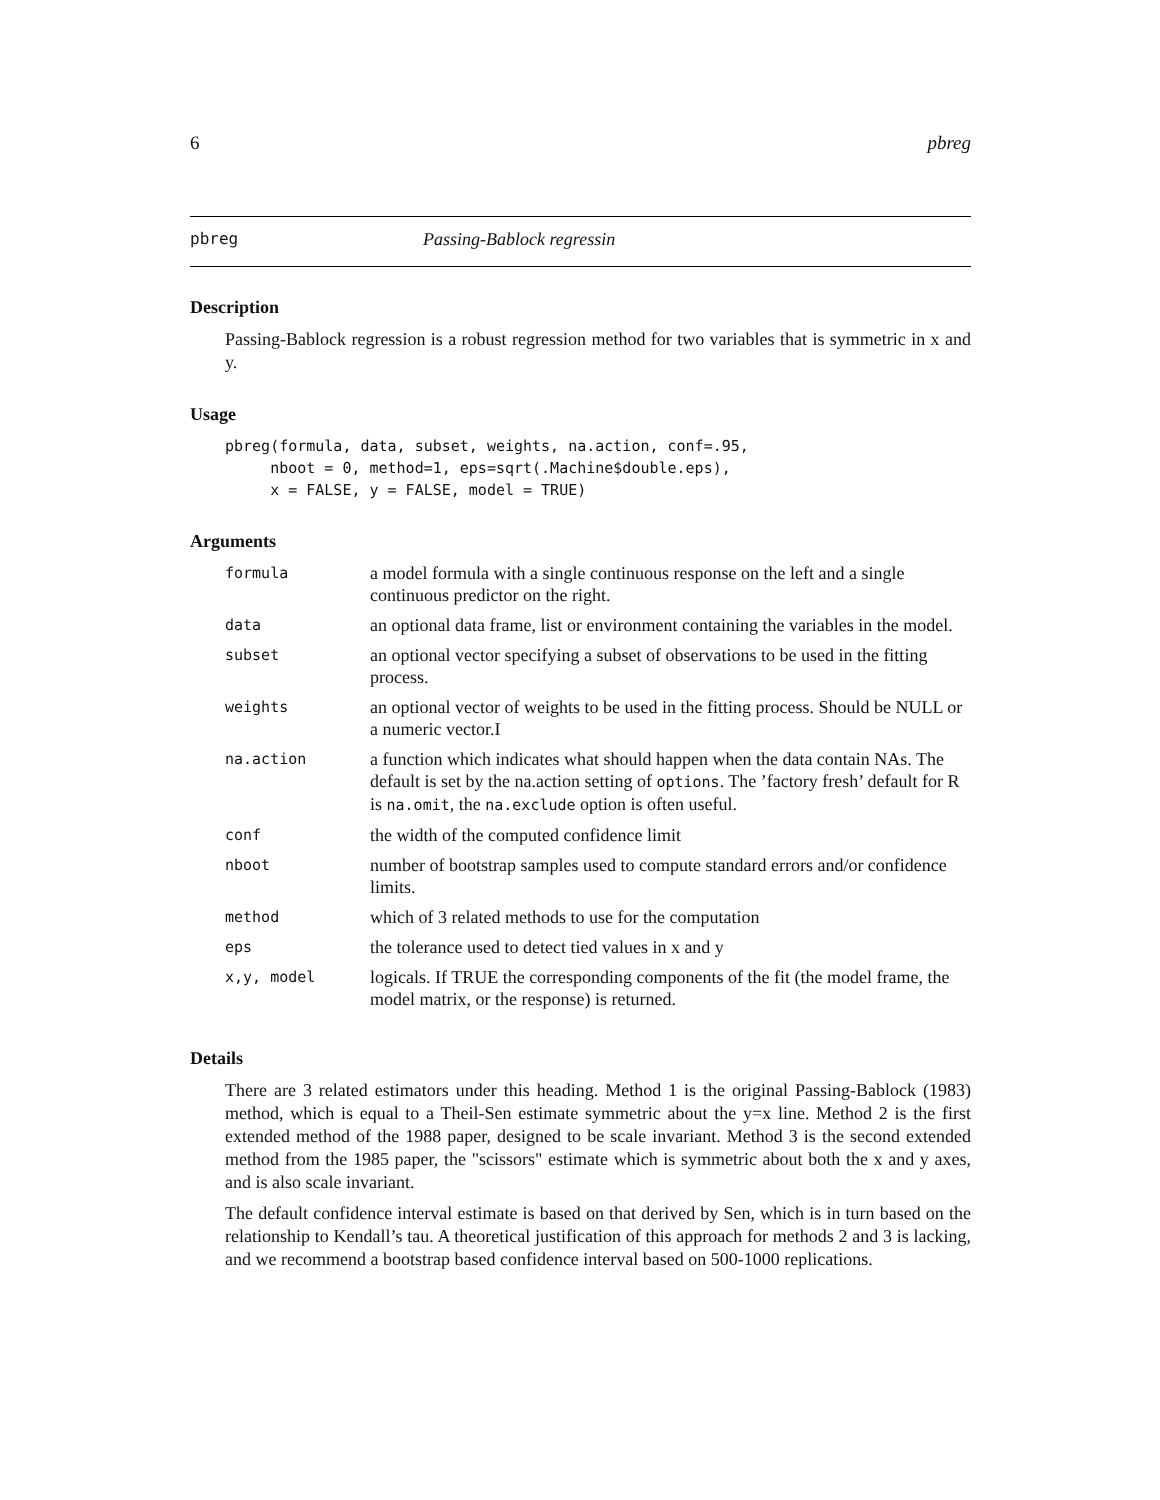6 pbreg
pbreg Passing-Bablock regressin
Description
Passing-Bablock regression is a robust regression method for two variables that is symmetric in x and y.
Usage
pbreg(formula, data, subset, weights, na.action, conf=.95,
     nboot = 0, method=1, eps=sqrt(.Machine$double.eps),
     x = FALSE, y = FALSE, model = TRUE)
Arguments
| formula | a model formula with a single continuous response on the left and a single continuous predictor on the right. |
| data | an optional data frame, list or environment containing the variables in the model. |
| subset | an optional vector specifying a subset of observations to be used in the fitting process. |
| weights | an optional vector of weights to be used in the fitting process. Should be NULL or a numeric vector.I |
| na.action | a function which indicates what should happen when the data contain NAs. The default is set by the na.action setting of options . The ’factory fresh’ default for R is na.omit , the na.exclude option is often useful. |
| conf | the width of the computed confidence limit |
| nboot | number of bootstrap samples used to compute standard errors and/or confidence limits. |
| method | which of 3 related methods to use for the computation |
| eps | the tolerance used to detect tied values in x and y |
| x,y, model | logicals. If TRUE the corresponding components of the fit (the model frame, the model matrix, or the response) is returned. |
Details
There are 3 related estimators under this heading. Method 1 is the original Passing-Bablock (1983) method, which is equal to a Theil-Sen estimate symmetric about the y=x line. Method 2 is the first extended method of the 1988 paper, designed to be scale invariant. Method 3 is the second extended method from the 1985 paper, the "scissors" estimate which is symmetric about both the x and y axes, and is also scale invariant.
The default confidence interval estimate is based on that derived by Sen, which is in turn based on the relationship to Kendall’s tau. A theoretical justification of this approach for methods 2 and 3 is lacking, and we recommend a bootstrap based confidence interval based on 500-1000 replications.